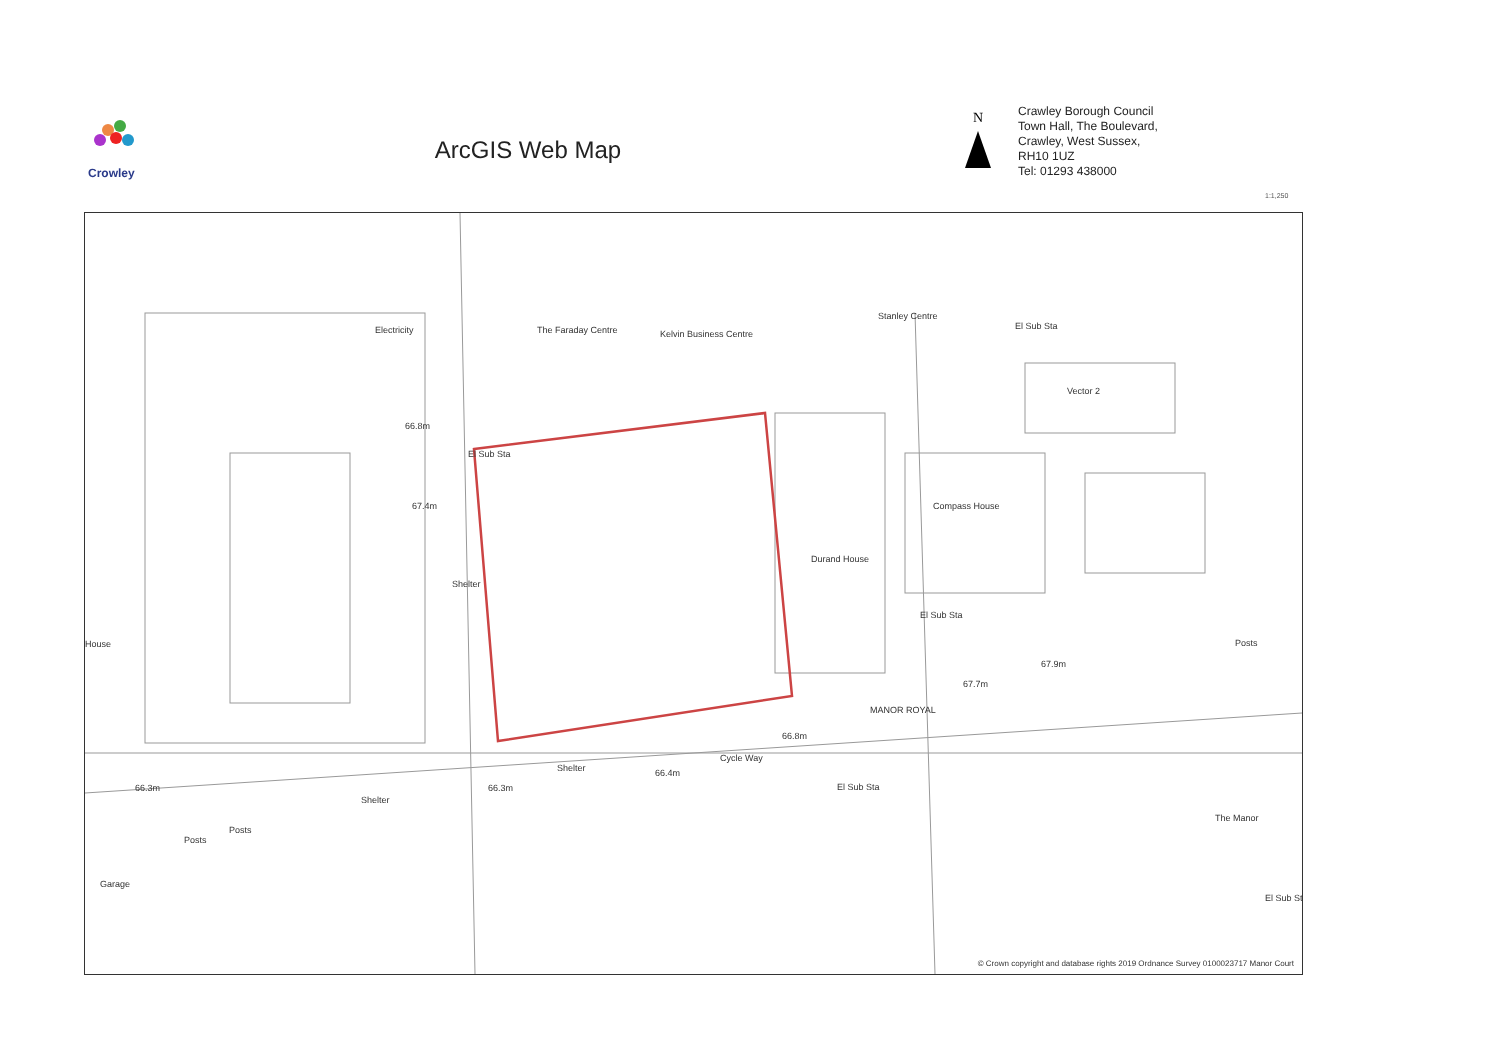Crowley
ArcGIS Web Map
N
Crawley Borough Council
Town Hall, The Boulevard,
Crawley, West Sussex,
RH10 1UZ
Tel: 01293 438000
1:1,250
The Faraday Centre Kelvin Business Centre
Stanley Centre
Electricity El Sub Sta
Vector 2
66.8m
El Sub Sta
67.4m Compass House
Durand House
Shelter
El Sub Sta
House Posts
67.9m
67.7m
MANOR ROYAL
66.8m
Cycle Way
Shelter 66.4m
66.3m 66.3m El Sub Sta
Shelter
Posts
Posts
The Manor
Garage
El Sub St
© Crown copyright and database rights 2019 Ordnance Survey 0100023717 Manor Court